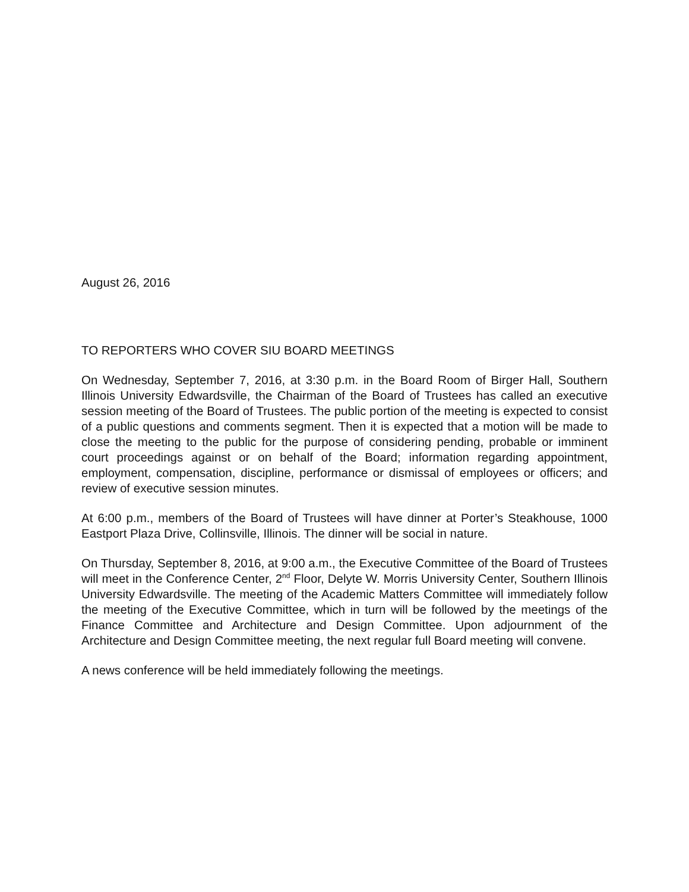August 26, 2016
TO REPORTERS WHO COVER SIU BOARD MEETINGS
On Wednesday, September 7, 2016, at 3:30 p.m. in the Board Room of Birger Hall, Southern Illinois University Edwardsville, the Chairman of the Board of Trustees has called an executive session meeting of the Board of Trustees. The public portion of the meeting is expected to consist of a public questions and comments segment. Then it is expected that a motion will be made to close the meeting to the public for the purpose of considering pending, probable or imminent court proceedings against or on behalf of the Board; information regarding appointment, employment, compensation, discipline, performance or dismissal of employees or officers; and review of executive session minutes.
At 6:00 p.m., members of the Board of Trustees will have dinner at Porter’s Steakhouse, 1000 Eastport Plaza Drive, Collinsville, Illinois. The dinner will be social in nature.
On Thursday, September 8, 2016, at 9:00 a.m., the Executive Committee of the Board of Trustees will meet in the Conference Center, 2<sup>nd</sup> Floor, Delyte W. Morris University Center, Southern Illinois University Edwardsville. The meeting of the Academic Matters Committee will immediately follow the meeting of the Executive Committee, which in turn will be followed by the meetings of the Finance Committee and Architecture and Design Committee. Upon adjournment of the Architecture and Design Committee meeting, the next regular full Board meeting will convene.
A news conference will be held immediately following the meetings.